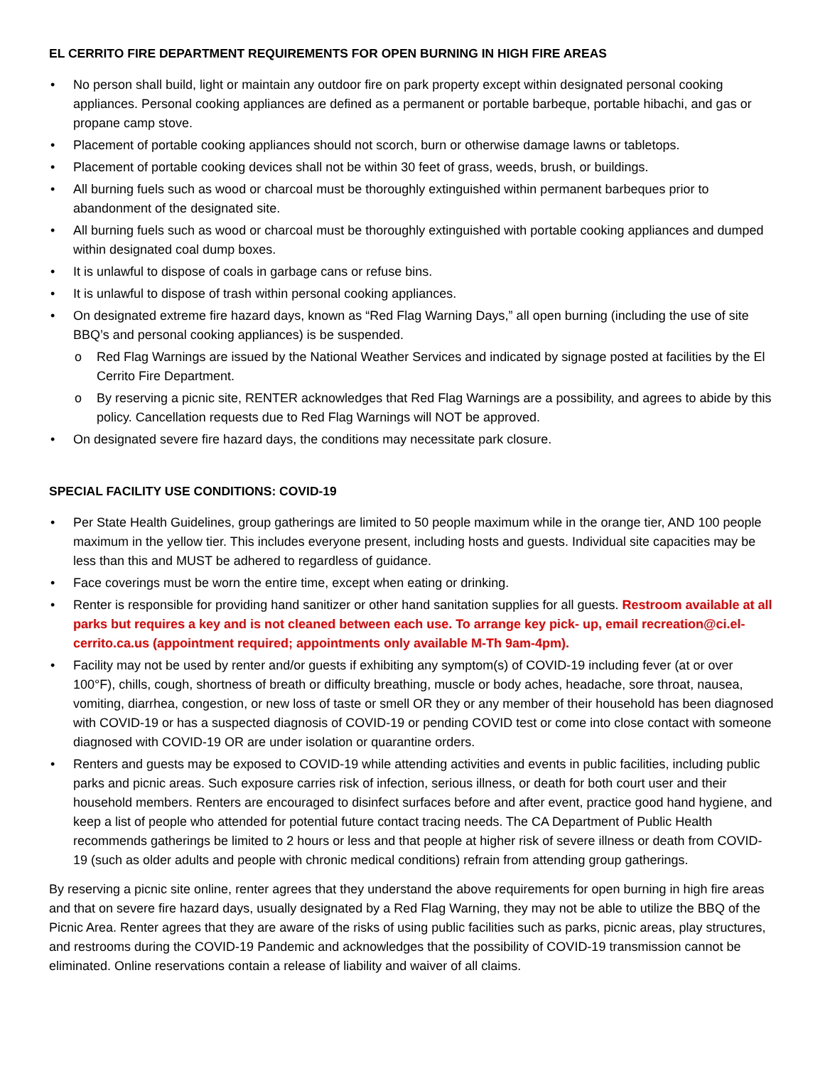EL CERRITO FIRE DEPARTMENT REQUIREMENTS FOR OPEN BURNING IN HIGH FIRE AREAS
• No person shall build, light or maintain any outdoor fire on park property except within designated personal cooking appliances. Personal cooking appliances are defined as a permanent or portable barbeque, portable hibachi, and gas or propane camp stove.
• Placement of portable cooking appliances should not scorch, burn or otherwise damage lawns or tabletops.
• Placement of portable cooking devices shall not be within 30 feet of grass, weeds, brush, or buildings.
• All burning fuels such as wood or charcoal must be thoroughly extinguished within permanent barbeques prior to abandonment of the designated site.
• All burning fuels such as wood or charcoal must be thoroughly extinguished with portable cooking appliances and dumped within designated coal dump boxes.
• It is unlawful to dispose of coals in garbage cans or refuse bins.
• It is unlawful to dispose of trash within personal cooking appliances.
• On designated extreme fire hazard days, known as “Red Flag Warning Days,” all open burning (including the use of site BBQ’s and personal cooking appliances) is be suspended.
o Red Flag Warnings are issued by the National Weather Services and indicated by signage posted at facilities by the El Cerrito Fire Department.
o By reserving a picnic site, RENTER acknowledges that Red Flag Warnings are a possibility, and agrees to abide by this policy. Cancellation requests due to Red Flag Warnings will NOT be approved.
• On designated severe fire hazard days, the conditions may necessitate park closure.
SPECIAL FACILITY USE CONDITIONS: COVID-19
• Per State Health Guidelines, group gatherings are limited to 50 people maximum while in the orange tier, AND 100 people maximum in the yellow tier. This includes everyone present, including hosts and guests. Individual site capacities may be less than this and MUST be adhered to regardless of guidance.
• Face coverings must be worn the entire time, except when eating or drinking.
• Renter is responsible for providing hand sanitizer or other hand sanitation supplies for all guests. Restroom available at all parks but requires a key and is not cleaned between each use. To arrange key pick- up, email recreation@ci.el-cerrito.ca.us (appointment required; appointments only available M-Th 9am-4pm).
• Facility may not be used by renter and/or guests if exhibiting any symptom(s) of COVID-19 including fever (at or over 100°F), chills, cough, shortness of breath or difficulty breathing, muscle or body aches, headache, sore throat, nausea, vomiting, diarrhea, congestion, or new loss of taste or smell OR they or any member of their household has been diagnosed with COVID-19 or has a suspected diagnosis of COVID-19 or pending COVID test or come into close contact with someone diagnosed with COVID-19 OR are under isolation or quarantine orders.
• Renters and guests may be exposed to COVID-19 while attending activities and events in public facilities, including public parks and picnic areas. Such exposure carries risk of infection, serious illness, or death for both court user and their household members. Renters are encouraged to disinfect surfaces before and after event, practice good hand hygiene, and keep a list of people who attended for potential future contact tracing needs. The CA Department of Public Health recommends gatherings be limited to 2 hours or less and that people at higher risk of severe illness or death from COVID-19 (such as older adults and people with chronic medical conditions) refrain from attending group gatherings.
By reserving a picnic site online, renter agrees that they understand the above requirements for open burning in high fire areas and that on severe fire hazard days, usually designated by a Red Flag Warning, they may not be able to utilize the BBQ of the Picnic Area. Renter agrees that they are aware of the risks of using public facilities such as parks, picnic areas, play structures, and restrooms during the COVID-19 Pandemic and acknowledges that the possibility of COVID-19 transmission cannot be eliminated. Online reservations contain a release of liability and waiver of all claims.